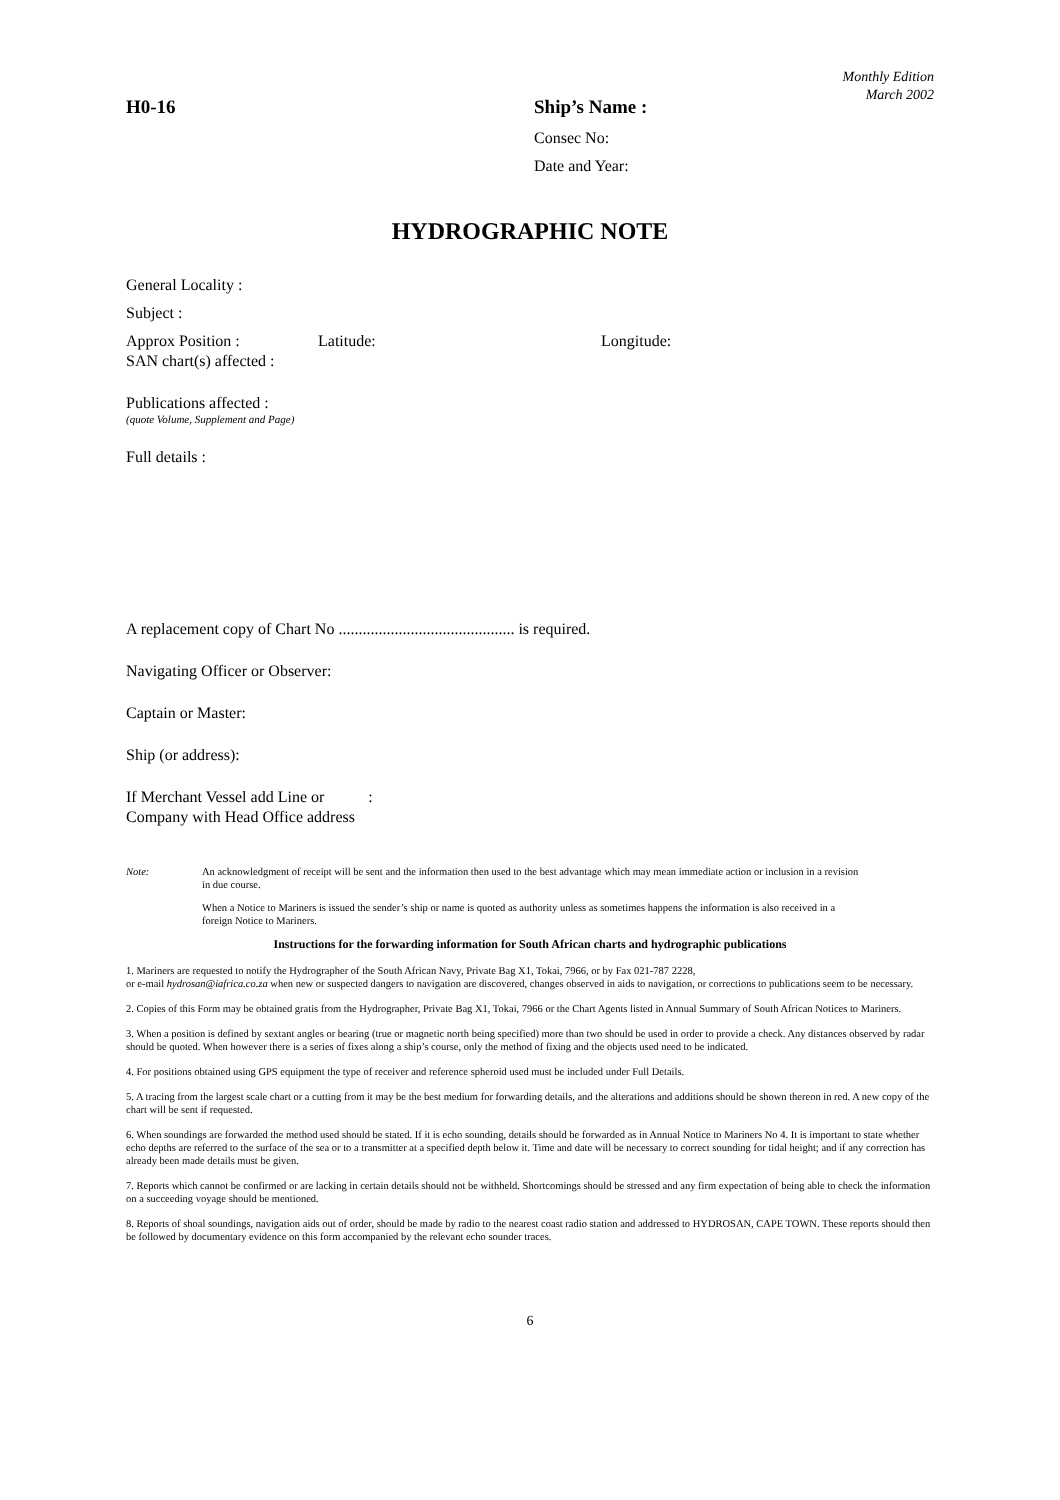Monthly Edition
March 2002
H0-16 Ship’s Name :
Consec No:
Date and Year:
HYDROGRAPHIC NOTE
General Locality :
Subject :
Approx Position : Latitude: Longitude:
SAN chart(s) affected :
Publications affected :
(quote Volume, Supplement and Page)
Full details :
A replacement copy of Chart No ............................................ is required.
Navigating Officer or Observer:
Captain or Master:
Ship (or address):
If Merchant Vessel add Line or :
Company with Head Office address
Note: An acknowledgment of receipt will be sent and the information then used to the best advantage which may mean immediate action or inclusion in a revision in due course.
When a Notice to Mariners is issued the sender’s ship or name is quoted as authority unless as sometimes happens the information is also received in a foreign Notice to Mariners.
Instructions for the forwarding information for South African charts and hydrographic publications
1. Mariners are requested to notify the Hydrographer of the South African Navy, Private Bag X1, Tokai, 7966, or by Fax 021-787 2228,
or e-mail hydrosan@iafrica.co.za when new or suspected dangers to navigation are discovered, changes observed in aids to navigation, or corrections to publications seem to be necessary.
2. Copies of this Form may be obtained gratis from the Hydrographer, Private Bag X1, Tokai, 7966 or the Chart Agents listed in Annual Summary of South African Notices to Mariners.
3. When a position is defined by sextant angles or bearing (true or magnetic north being specified) more than two should be used in order to provide a check. Any distances observed by radar should be quoted. When however there is a series of fixes along a ship’s course, only the method of fixing and the objects used need to be indicated.
4. For positions obtained using GPS equipment the type of receiver and reference spheroid used must be included under Full Details.
5. A tracing from the largest scale chart or a cutting from it may be the best medium for forwarding details, and the alterations and additions should be shown thereon in red. A new copy of the chart will be sent if requested.
6. When soundings are forwarded the method used should be stated. If it is echo sounding, details should be forwarded as in Annual Notice to Mariners No 4. It is important to state whether echo depths are referred to the surface of the sea or to a transmitter at a specified depth below it. Time and date will be necessary to correct sounding for tidal height; and if any correction has already been made details must be given.
7. Reports which cannot be confirmed or are lacking in certain details should not be withheld. Shortcomings should be stressed and any firm expectation of being able to check the information on a succeeding voyage should be mentioned.
8. Reports of shoal soundings, navigation aids out of order, should be made by radio to the nearest coast radio station and addressed to HYDROSAN, CAPE TOWN. These reports should then be followed by documentary evidence on this form accompanied by the relevant echo sounder traces.
6